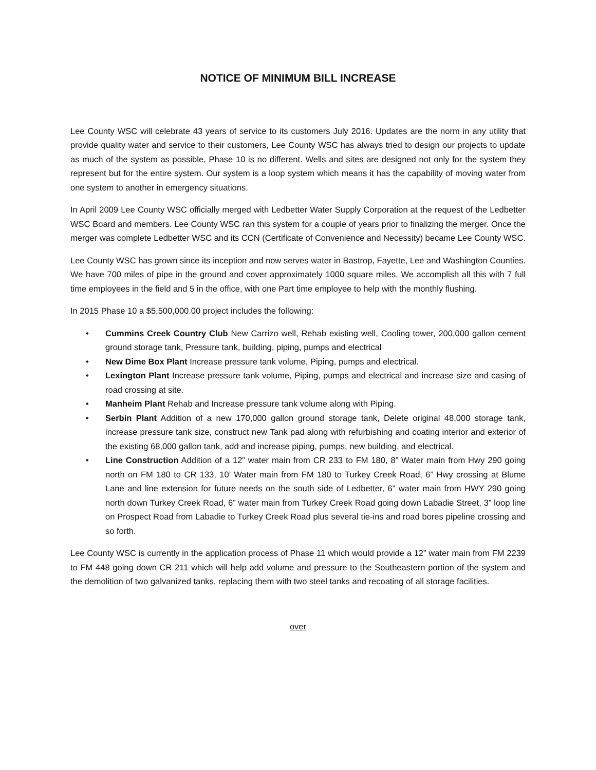NOTICE OF MINIMUM BILL INCREASE
Lee County WSC will celebrate 43 years of service to its customers July 2016. Updates are the norm in any utility that provide quality water and service to their customers, Lee County WSC has always tried to design our projects to update as much of the system as possible, Phase 10 is no different. Wells and sites are designed not only for the system they represent but for the entire system. Our system is a loop system which means it has the capability of moving water from one system to another in emergency situations.
In April 2009 Lee County WSC officially merged with Ledbetter Water Supply Corporation at the request of the Ledbetter WSC Board and members. Lee County WSC ran this system for a couple of years prior to finalizing the merger. Once the merger was complete Ledbetter WSC and its CCN (Certificate of Convenience and Necessity) became Lee County WSC.
Lee County WSC has grown since its inception and now serves water in Bastrop, Fayette, Lee and Washington Counties. We have 700 miles of pipe in the ground and cover approximately 1000 square miles. We accomplish all this with 7 full time employees in the field and 5 in the office, with one Part time employee to help with the monthly flushing.
In 2015 Phase 10 a $5,500,000.00 project includes the following:
• Cummins Creek Country Club New Carrizo well, Rehab existing well, Cooling tower, 200,000 gallon cement ground storage tank, Pressure tank, building, piping, pumps and electrical
• New Dime Box Plant Increase pressure tank volume, Piping, pumps and electrical.
• Lexington Plant Increase pressure tank volume, Piping, pumps and electrical and increase size and casing of road crossing at site.
• Manheim Plant Rehab and Increase pressure tank volume along with Piping.
• Serbin Plant Addition of a new 170,000 gallon ground storage tank, Delete original 48,000 storage tank, increase pressure tank size, construct new Tank pad along with refurbishing and coating interior and exterior of the existing 68,000 gallon tank, add and increase piping, pumps, new building, and electrical.
• Line Construction Addition of a 12” water main from CR 233 to FM 180, 8” Water main from Hwy 290 going north on FM 180 to CR 133, 10’ Water main from FM 180 to Turkey Creek Road, 6” Hwy crossing at Blume Lane and line extension for future needs on the south side of Ledbetter, 6” water main from HWY 290 going north down Turkey Creek Road, 6” water main from Turkey Creek Road going down Labadie Street, 3” loop line on Prospect Road from Labadie to Turkey Creek Road plus several tie-ins and road bores pipeline crossing and so forth.
Lee County WSC is currently in the application process of Phase 11 which would provide a 12” water main from FM 2239 to FM 448 going down CR 211 which will help add volume and pressure to the Southeastern portion of the system and the demolition of two galvanized tanks, replacing them with two steel tanks and recoating of all storage facilities.
over